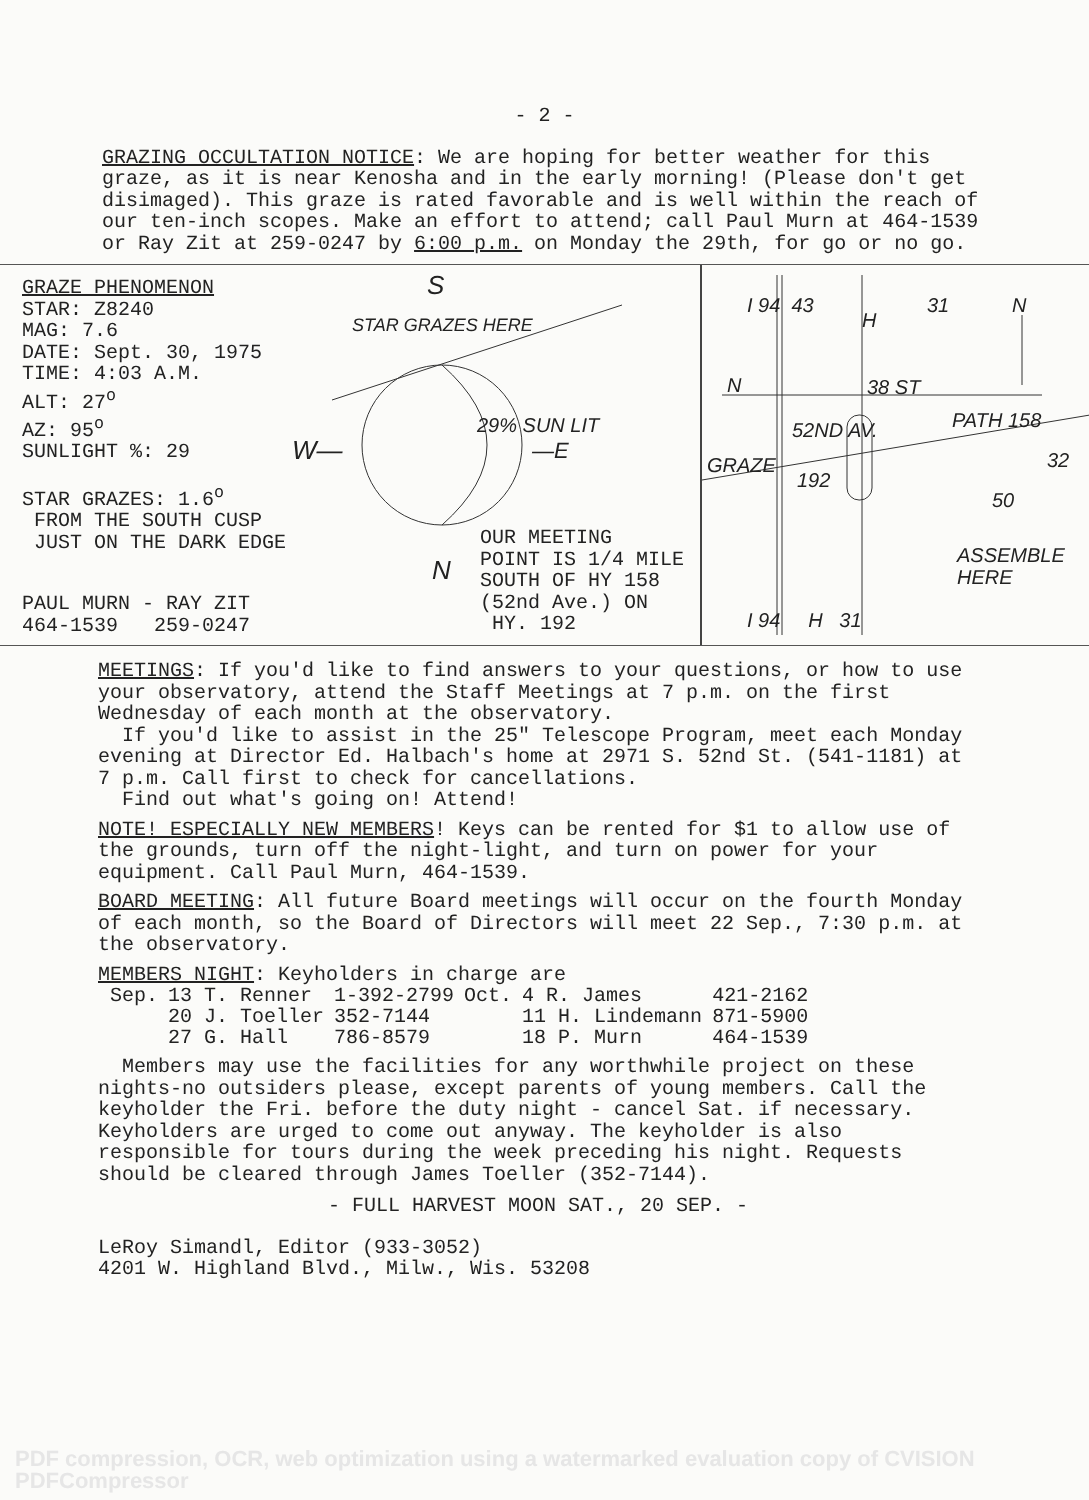- 2 -
GRAZING OCCULTATION NOTICE: We are hoping for better weather for this graze, as it is near Kenosha and in the early morning! (Please don't get disimaged). This graze is rated favorable and is well within the reach of our ten-inch scopes. Make an effort to attend; call Paul Murn at 464-1539 or Ray Zit at 259-0247 by 6:00 p.m. on Monday the 29th, for go or no go.
GRAZE PHENOMENON
STAR: Z8240
MAG: 7.6
DATE: Sept. 30, 1975
TIME: 4:03 A.M.
ALT: 27<sup>o</sup>
AZ: 95<sup>o</sup>
SUNLIGHT %: 29
STAR GRAZES: 1.6<sup>o</sup>
FROM THE SOUTH CUSP
JUST ON THE DARK EDGE
PAUL MURN - RAY ZIT
464-1539 259-0247
S
STAR GRAZES HERE
W—
29% SUN LIT
—E
N
OUR MEETING
POINT IS 1/4 MILE
SOUTH OF HY 158
(52nd Ave.) ON
HY. 192
I 94 43
H
31 N
N 38 ST
PATH 158
52ND AV.
GRAZE
192
32
50
ASSEMBLE HERE
I 94 H 31
MEETINGS: If you'd like to find answers to your questions, or how to use your observatory, attend the Staff Meetings at 7 p.m. on the first Wednesday of each month at the observatory.
If you'd like to assist in the 25" Telescope Program, meet each Monday evening at Director Ed. Halbach's home at 2971 S. 52nd St. (541-1181) at 7 p.m. Call first to check for cancellations.
Find out what's going on! Attend!
NOTE! ESPECIALLY NEW MEMBERS! Keys can be rented for $1 to allow use of the grounds, turn off the night-light, and turn on power for your equipment. Call Paul Murn, 464-1539.
BOARD MEETING: All future Board meetings will occur on the fourth Monday of each month, so the Board of Directors will meet 22 Sep., 7:30 p.m. at the observatory.
MEMBERS NIGHT: Keyholders in charge are
| Sep. | 13 T. Renner | 1-392-2799 | Oct. | 4 R. James | 421-2162 |
| | 20 J. Toeller | 352-7144 | | 11 H. Lindemann | 871-5900 |
| | 27 G. Hall | 786-8579 | | 18 P. Murn | 464-1539 |
Members may use the facilities for any worthwhile project on these nights-no outsiders please, except parents of young members. Call the keyholder the Fri. before the duty night - cancel Sat. if necessary. Keyholders are urged to come out anyway. The keyholder is also responsible for tours during the week preceding his night. Requests should be cleared through James Toeller (352-7144).
- FULL HARVEST MOON SAT., 20 SEP. -
LeRoy Simandl, Editor (933-3052)
4201 W. Highland Blvd., Milw., Wis. 53208
PDF compression, OCR, web optimization using a watermarked evaluation copy of CVISION PDFCompressor